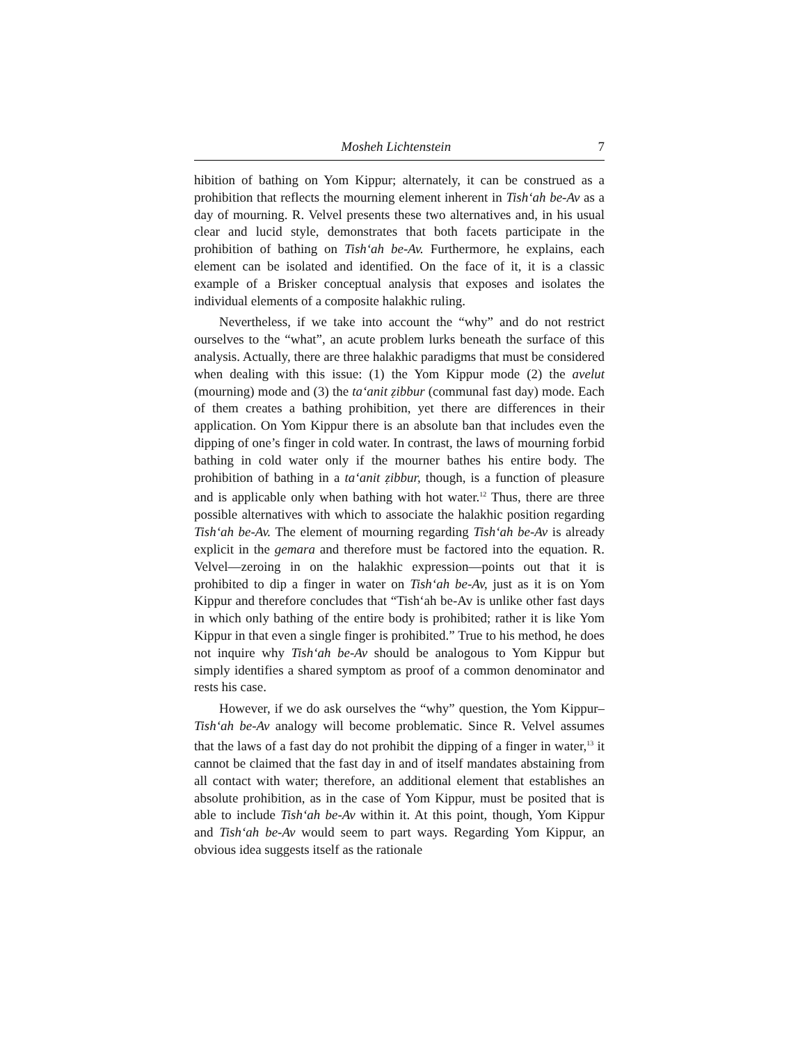Mosheh Lichtenstein 7
hibition of bathing on Yom Kippur; alternately, it can be construed as a prohibition that reflects the mourning element inherent in Tish‘ah be-Av as a day of mourning. R. Velvel presents these two alternatives and, in his usual clear and lucid style, demonstrates that both facets participate in the prohibition of bathing on Tish‘ah be-Av. Furthermore, he explains, each element can be isolated and identified. On the face of it, it is a classic example of a Brisker conceptual analysis that exposes and isolates the individual elements of a composite halakhic ruling.
Nevertheless, if we take into account the “why” and do not restrict ourselves to the “what”, an acute problem lurks beneath the surface of this analysis. Actually, there are three halakhic paradigms that must be considered when dealing with this issue: (1) the Yom Kippur mode (2) the avelut (mourning) mode and (3) the ta‘anit ẓibbur (communal fast day) mode. Each of them creates a bathing prohibition, yet there are differences in their application. On Yom Kippur there is an absolute ban that includes even the dipping of one’s finger in cold water. In contrast, the laws of mourning forbid bathing in cold water only if the mourner bathes his entire body. The prohibition of bathing in a ta‘anit ẓibbur, though, is a function of pleasure and is applicable only when bathing with hot water.<sup>12</sup> Thus, there are three possible alternatives with which to associate the halakhic position regarding Tish‘ah be-Av. The element of mourning regarding Tish‘ah be-Av is already explicit in the gemara and therefore must be factored into the equation. R. Velvel—zeroing in on the halakhic expression—points out that it is prohibited to dip a finger in water on Tish‘ah be-Av, just as it is on Yom Kippur and therefore concludes that “Tish‘ah be-Av is unlike other fast days in which only bathing of the entire body is prohibited; rather it is like Yom Kippur in that even a single finger is prohibited.” True to his method, he does not inquire why Tish‘ah be-Av should be analogous to Yom Kippur but simply identifies a shared symptom as proof of a common denominator and rests his case.
However, if we do ask ourselves the “why” question, the Yom Kippur–Tish‘ah be-Av analogy will become problematic. Since R. Velvel assumes that the laws of a fast day do not prohibit the dipping of a finger in water,<sup>13</sup> it cannot be claimed that the fast day in and of itself mandates abstaining from all contact with water; therefore, an additional element that establishes an absolute prohibition, as in the case of Yom Kippur, must be posited that is able to include Tish‘ah be-Av within it. At this point, though, Yom Kippur and Tish‘ah be-Av would seem to part ways. Regarding Yom Kippur, an obvious idea suggests itself as the rationale